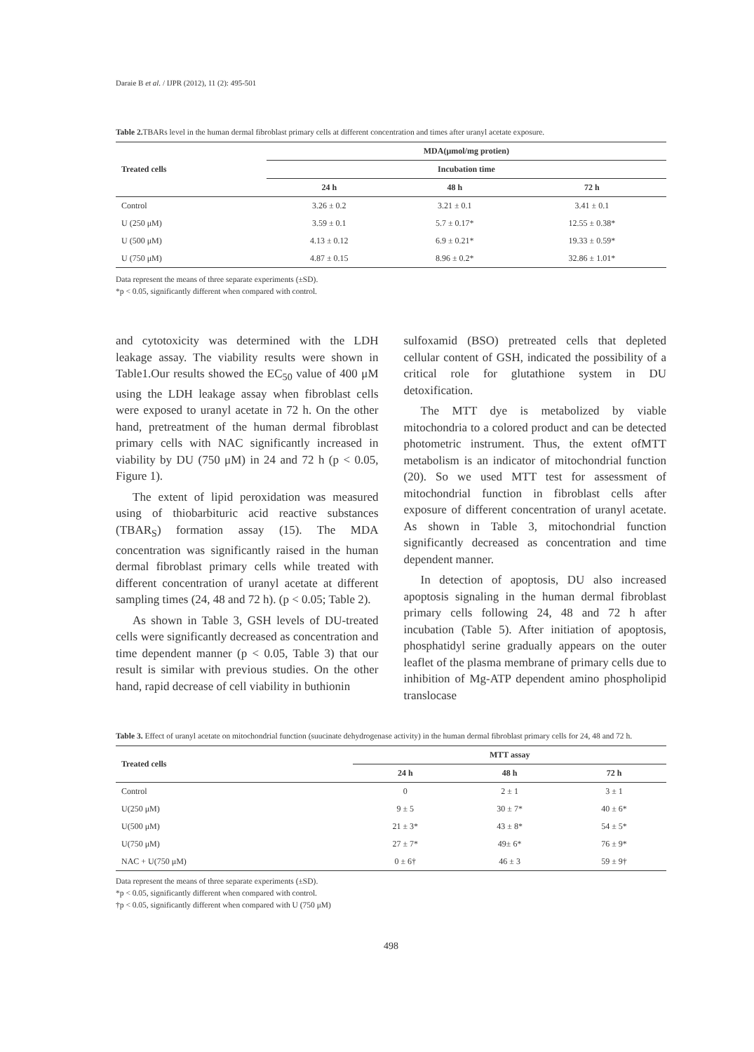Daraie B et al. / IJPR (2012), 11 (2): 495-501
Table 2. TBARs level in the human dermal fibroblast primary cells at different concentration and times after uranyl acetate exposure.
| Treated cells | MDA(μmol/mg protien) | | |
| --- | --- | --- | --- |
| | Incubation time | | |
| | 24 h | 48 h | 72 h |
| Control | 3.26 ± 0.2 | 3.21 ± 0.1 | 3.41 ± 0.1 |
| U (250 μM) | 3.59 ± 0.1 | 5.7 ± 0.17* | 12.55 ± 0.38* |
| U (500 μM) | 4.13 ± 0.12 | 6.9 ± 0.21* | 19.33 ± 0.59* |
| U (750 μM) | 4.87 ± 0.15 | 8.96 ± 0.2* | 32.86 ± 1.01* |
Data represent the means of three separate experiments (±SD).
*p < 0.05, significantly different when compared with control.
and cytotoxicity was determined with the LDH leakage assay. The viability results were shown in Table1.Our results showed the EC<sub>50</sub> value of 400 μM using the LDH leakage assay when fibroblast cells were exposed to uranyl acetate in 72 h. On the other hand, pretreatment of the human dermal fibroblast primary cells with NAC significantly increased in viability by DU (750 μM) in 24 and 72 h (p < 0.05, Figure 1).
The extent of lipid peroxidation was measured using of thiobarbituric acid reactive substances (TBAR<sub>S</sub>) formation assay (15). The MDA concentration was significantly raised in the human dermal fibroblast primary cells while treated with different concentration of uranyl acetate at different sampling times (24, 48 and 72 h). (p < 0.05; Table 2).
As shown in Table 3, GSH levels of DU-treated cells were significantly decreased as concentration and time dependent manner (p < 0.05, Table 3) that our result is similar with previous studies. On the other hand, rapid decrease of cell viability in buthionin
sulfoxamid (BSO) pretreated cells that depleted cellular content of GSH, indicated the possibility of a critical role for glutathione system in DU detoxification.
The MTT dye is metabolized by viable mitochondria to a colored product and can be detected photometric instrument. Thus, the extent ofMTT metabolism is an indicator of mitochondrial function (20). So we used MTT test for assessment of mitochondrial function in fibroblast cells after exposure of different concentration of uranyl acetate. As shown in Table 3, mitochondrial function significantly decreased as concentration and time dependent manner.
In detection of apoptosis, DU also increased apoptosis signaling in the human dermal fibroblast primary cells following 24, 48 and 72 h after incubation (Table 5). After initiation of apoptosis, phosphatidyl serine gradually appears on the outer leaflet of the plasma membrane of primary cells due to inhibition of Mg-ATP dependent amino phospholipid translocase
Table 3. Effect of uranyl acetate on mitochondrial function (suucinate dehydrogenase activity) in the human dermal fibroblast primary cells for 24, 48 and 72 h.
| Treated cells | MTT assay | | |
| --- | --- | --- | --- |
| | 24 h | 48 h | 72 h |
| Control | 0 | 2 ± 1 | 3 ± 1 |
| U(250 μM) | 9 ± 5 | 30 ± 7* | 40 ± 6* |
| U(500 μM) | 21 ± 3* | 43 ± 8* | 54 ± 5* |
| U(750 μM) | 27 ± 7* | 49± 6* | 76 ± 9* |
| NAC + U(750 μM) | 0 ± 6† | 46 ± 3 | 59 ± 9† |
Data represent the means of three separate experiments (±SD).
*p < 0.05, significantly different when compared with control.
†p < 0.05, significantly different when compared with U (750 μM)
498